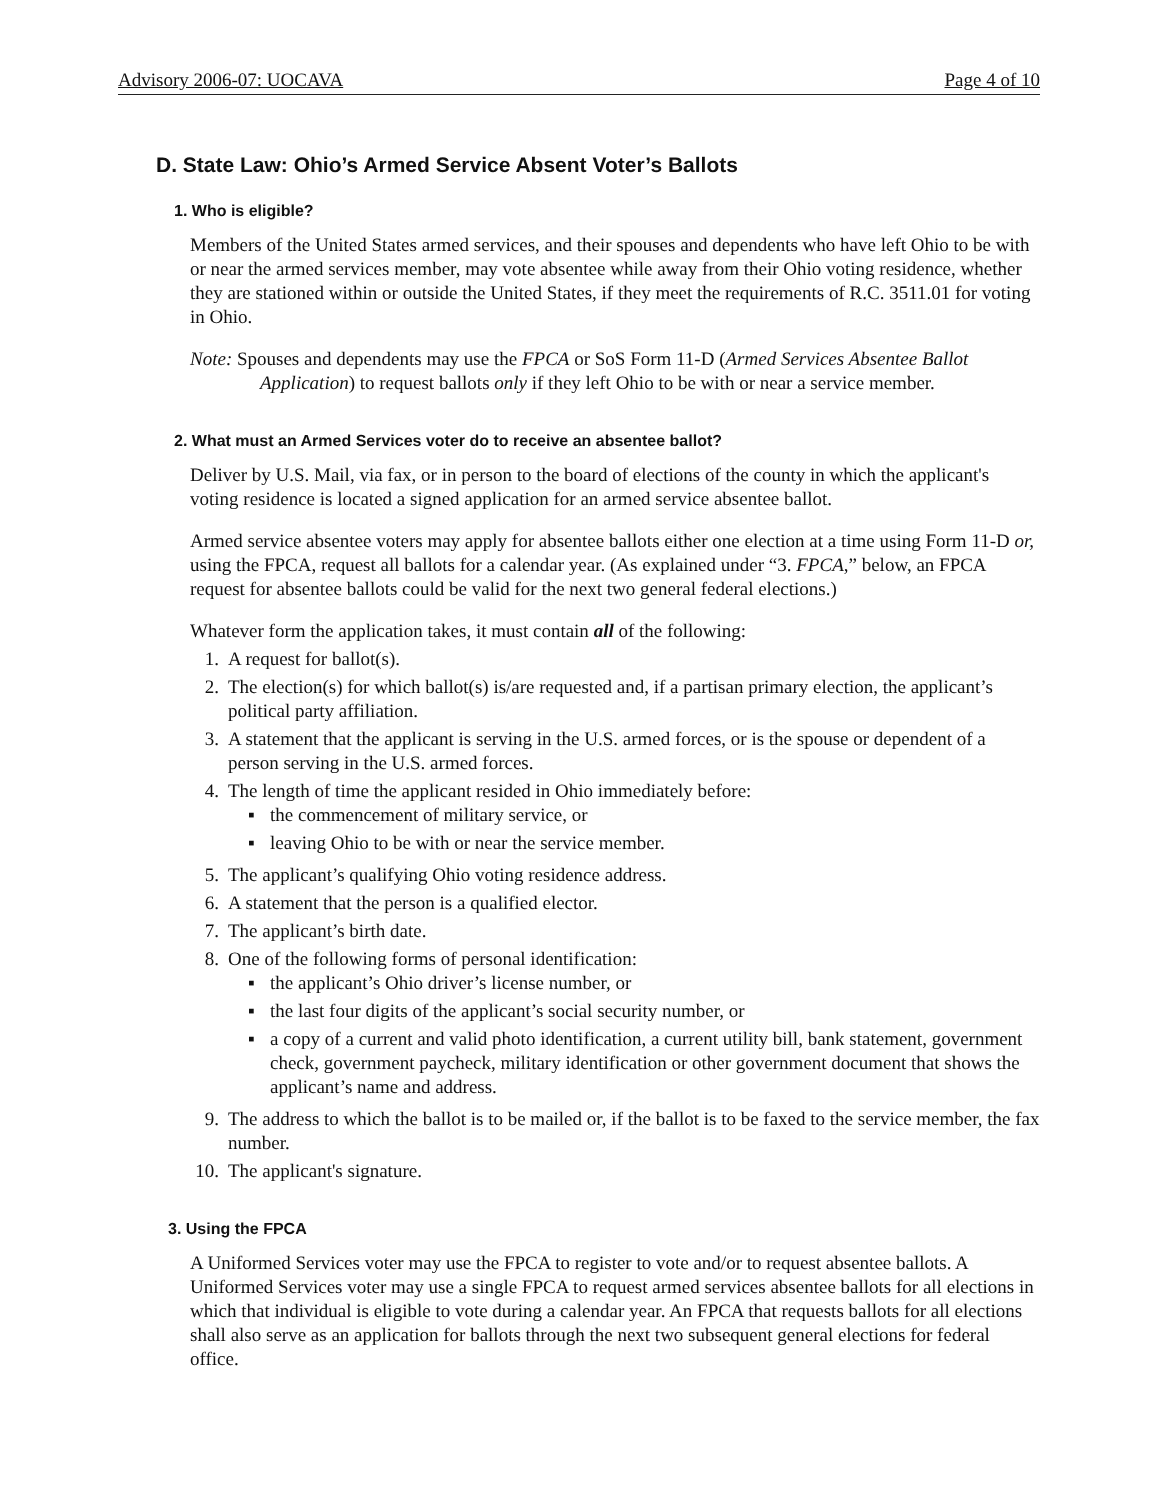Advisory 2006-07: UOCAVA Page 4 of 10
D. State Law: Ohio’s Armed Service Absent Voter’s Ballots
1. Who is eligible?
Members of the United States armed services, and their spouses and dependents who have left Ohio to be with or near the armed services member, may vote absentee while away from their Ohio voting residence, whether they are stationed within or outside the United States, if they meet the requirements of R.C. 3511.01 for voting in Ohio.
Note: Spouses and dependents may use the FPCA or SoS Form 11-D (Armed Services Absentee Ballot Application) to request ballots only if they left Ohio to be with or near a service member.
2. What must an Armed Services voter do to receive an absentee ballot?
Deliver by U.S. Mail, via fax, or in person to the board of elections of the county in which the applicant's voting residence is located a signed application for an armed service absentee ballot.
Armed service absentee voters may apply for absentee ballots either one election at a time using Form 11-D or, using the FPCA, request all ballots for a calendar year. (As explained under “3. FPCA,” below, an FPCA request for absentee ballots could be valid for the next two general federal elections.)
Whatever form the application takes, it must contain all of the following:
1. A request for ballot(s).
2. The election(s) for which ballot(s) is/are requested and, if a partisan primary election, the applicant’s political party affiliation.
3. A statement that the applicant is serving in the U.S. armed forces, or is the spouse or dependent of a person serving in the U.S. armed forces.
4. The length of time the applicant resided in Ohio immediately before:
▪ the commencement of military service, or
▪ leaving Ohio to be with or near the service member.
5. The applicant’s qualifying Ohio voting residence address.
6. A statement that the person is a qualified elector.
7. The applicant’s birth date.
8. One of the following forms of personal identification:
▪ the applicant’s Ohio driver’s license number, or
▪ the last four digits of the applicant’s social security number, or
▪ a copy of a current and valid photo identification, a current utility bill, bank statement, government check, government paycheck, military identification or other government document that shows the applicant’s name and address.
9. The address to which the ballot is to be mailed or, if the ballot is to be faxed to the service member, the fax number.
10. The applicant's signature.
3. Using the FPCA
A Uniformed Services voter may use the FPCA to register to vote and/or to request absentee ballots. A Uniformed Services voter may use a single FPCA to request armed services absentee ballots for all elections in which that individual is eligible to vote during a calendar year. An FPCA that requests ballots for all elections shall also serve as an application for ballots through the next two subsequent general elections for federal office.